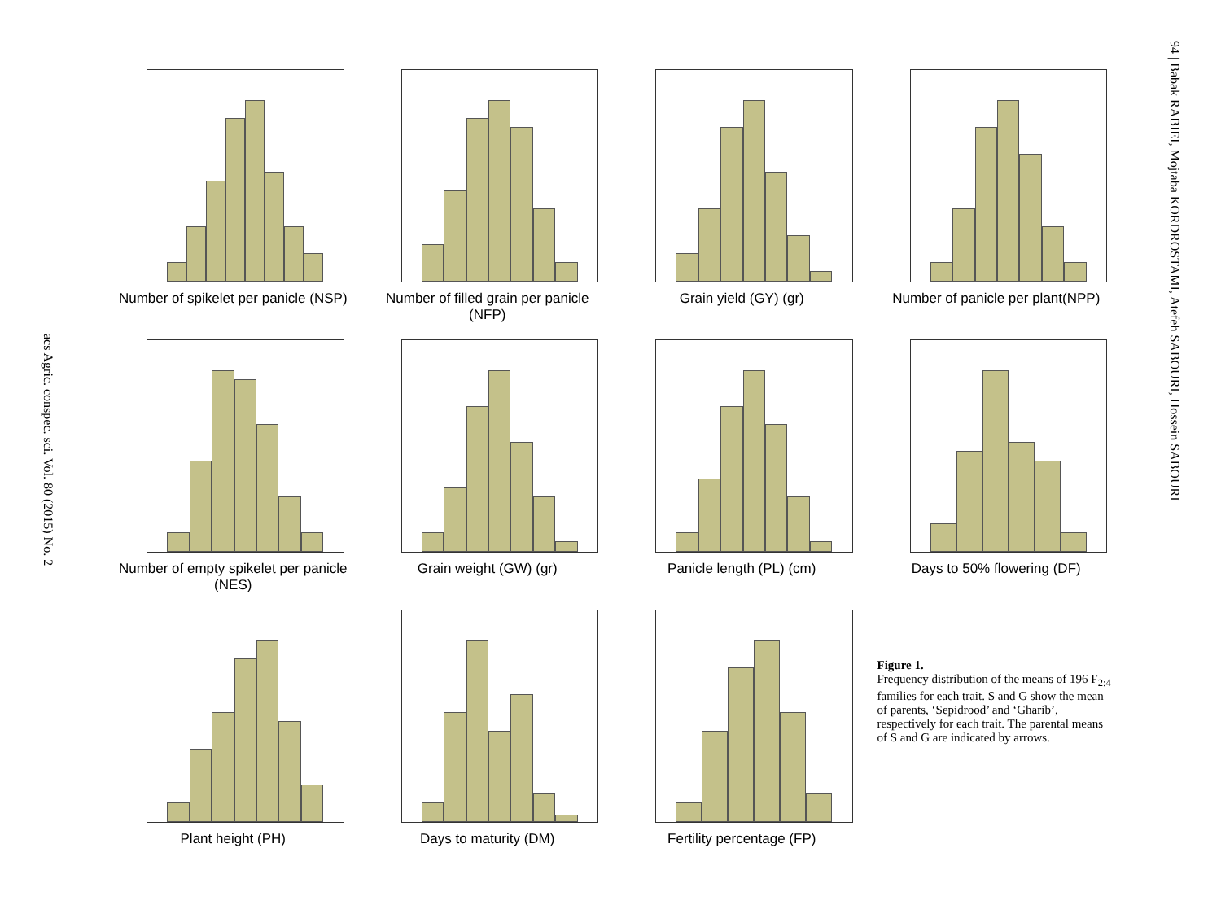94 | Babak RABIEI, Mojtaba KORDROSTAMI, Atefeh SABOURI, Hossein SABOURI
acs Agric. conspec. sci. Vol. 80 (2015) No. 2
Number of spikelet per panicle (NSP)
Number of filled grain per panicle (NFP)
Grain yield (GY) (gr)
Number of panicle per plant(NPP)
Number of empty spikelet per panicle (NES)
Grain weight (GW) (gr)
Panicle length (PL) (cm)
Days to 50% flowering (DF)
Plant height (PH)
Days to maturity (DM)
Fertility percentage (FP)
Figure 1.
Frequency distribution of the means of 196 F<sub>2:4</sub> families for each trait. S and G show the mean of parents, ‘Sepidrood’ and ‘Gharib’, respectively for each trait. The parental means of S and G are indicated by arrows.